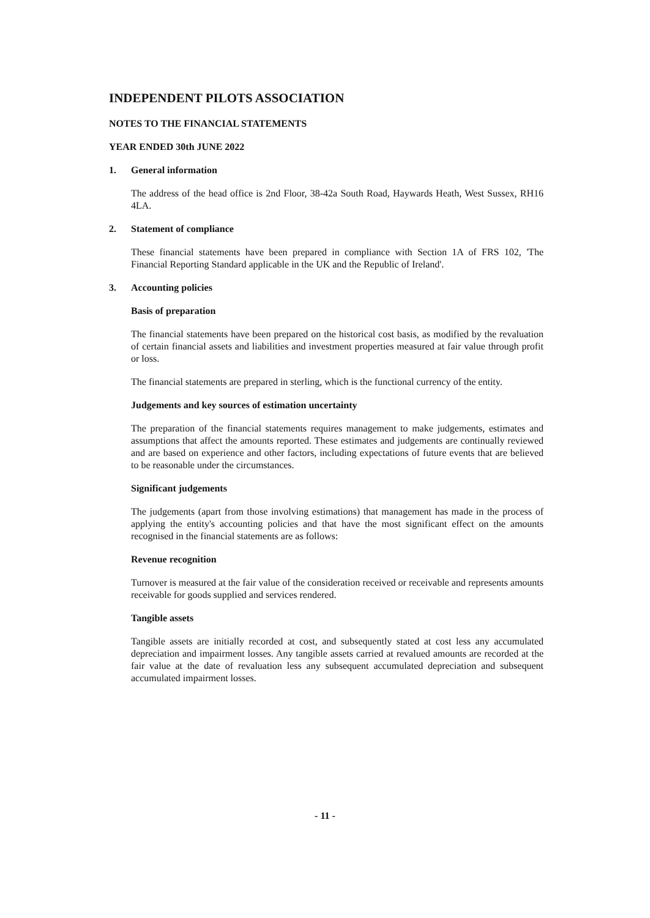INDEPENDENT PILOTS ASSOCIATION
NOTES TO THE FINANCIAL STATEMENTS
YEAR ENDED 30th JUNE 2022
1. General information
The address of the head office is 2nd Floor, 38-42a South Road, Haywards Heath, West Sussex, RH16 4LA.
2. Statement of compliance
These financial statements have been prepared in compliance with Section 1A of FRS 102, 'The Financial Reporting Standard applicable in the UK and the Republic of Ireland'.
3. Accounting policies
Basis of preparation
The financial statements have been prepared on the historical cost basis, as modified by the revaluation of certain financial assets and liabilities and investment properties measured at fair value through profit or loss.
The financial statements are prepared in sterling, which is the functional currency of the entity.
Judgements and key sources of estimation uncertainty
The preparation of the financial statements requires management to make judgements, estimates and assumptions that affect the amounts reported. These estimates and judgements are continually reviewed and are based on experience and other factors, including expectations of future events that are believed to be reasonable under the circumstances.
Significant judgements
The judgements (apart from those involving estimations) that management has made in the process of applying the entity's accounting policies and that have the most significant effect on the amounts recognised in the financial statements are as follows:
Revenue recognition
Turnover is measured at the fair value of the consideration received or receivable and represents amounts receivable for goods supplied and services rendered.
Tangible assets
Tangible assets are initially recorded at cost, and subsequently stated at cost less any accumulated depreciation and impairment losses. Any tangible assets carried at revalued amounts are recorded at the fair value at the date of revaluation less any subsequent accumulated depreciation and subsequent accumulated impairment losses.
- 11 -